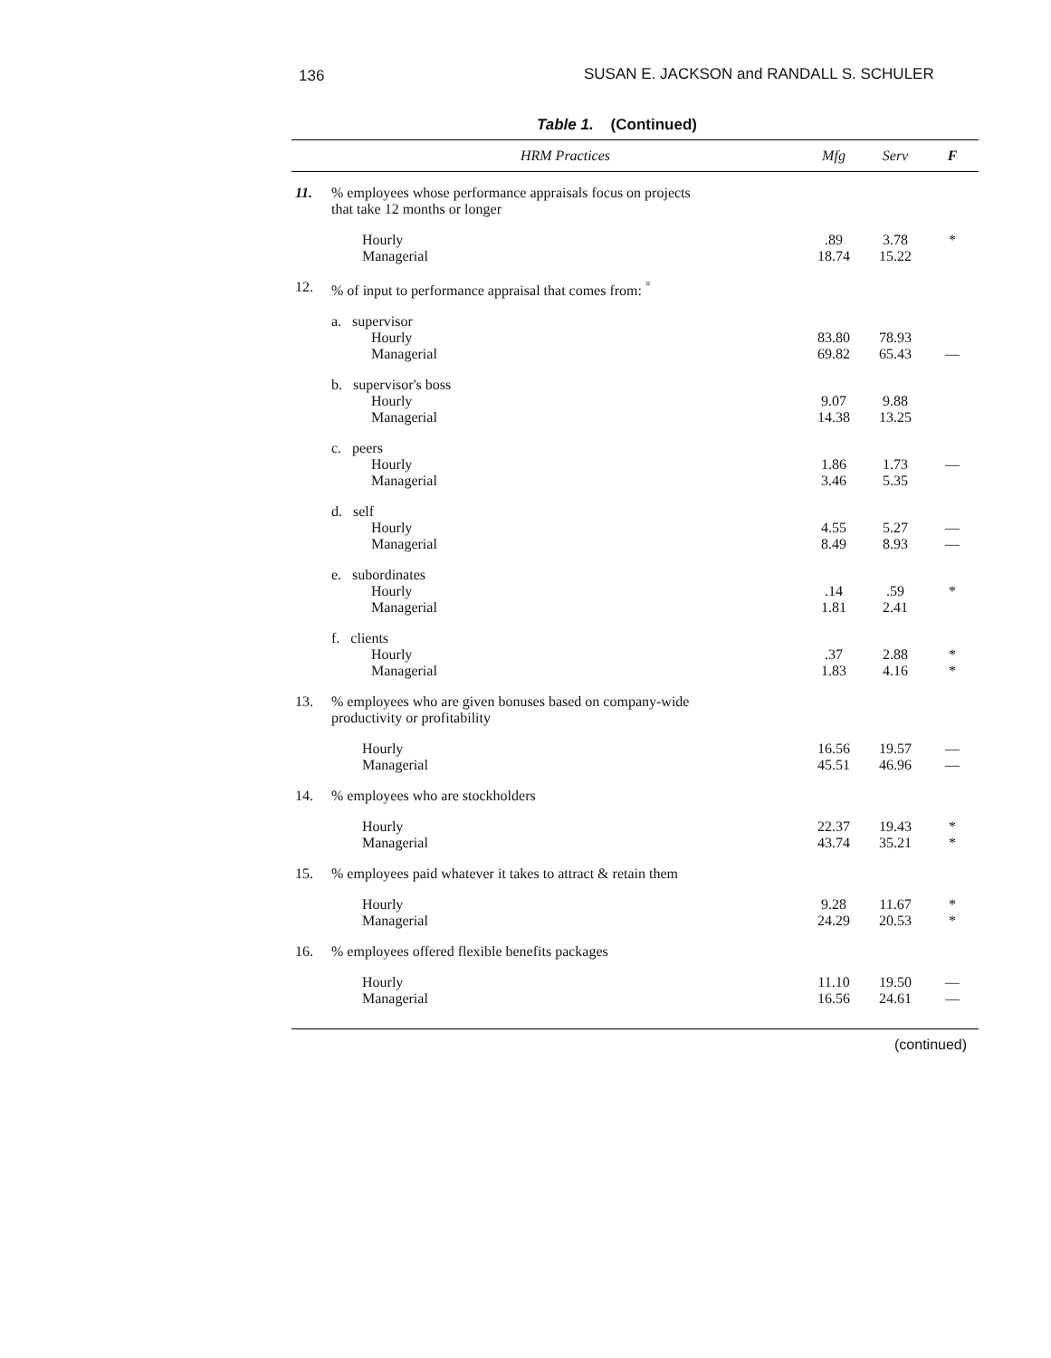136 SUSAN E. JACKSON and RANDALL S. SCHULER
Table 1. (Continued)
| | HRM Practices | Mfg | Serv | F |
| --- | --- | --- | --- | --- |
| 11. | % employees whose performance appraisals focus on projects that take 12 months or longer | | | |
| | Hourly Managerial | .89 18.74 | 3.78 15.22 | * |
| 12. | % of input to performance appraisal that comes from: <sup>°</sup> | | | |
| | a. supervisor Hourly Managerial | 83.80 69.82 | 78.93 65.43 | — |
| | b. supervisor's boss Hourly Managerial | 9.07 14.38 | 9.88 13.25 | |
| | c. peers Hourly Managerial | 1.86 3.46 | 1.73 5.35 | — |
| | d. self Hourly Managerial | 4.55 8.49 | 5.27 8.93 | — — |
| | e. subordinates Hourly Managerial | .14 1.81 | .59 2.41 | * |
| | f. clients Hourly Managerial | .37 1.83 | 2.88 4.16 | * * |
| 13. | % employees who are given bonuses based on company-wide productivity or profitability | | | |
| | Hourly Managerial | 16.56 45.51 | 19.57 46.96 | — — |
| 14. | % employees who are stockholders | | | |
| | Hourly Managerial | 22.37 43.74 | 19.43 35.21 | * * |
| 15. | % employees paid whatever it takes to attract & retain them | | | |
| | Hourly Managerial | 9.28 24.29 | 11.67 20.53 | * * |
| 16. | % employees offered flexible benefits packages | | | |
| | Hourly Managerial | 11.10 16.56 | 19.50 24.61 | — — |
(continued)